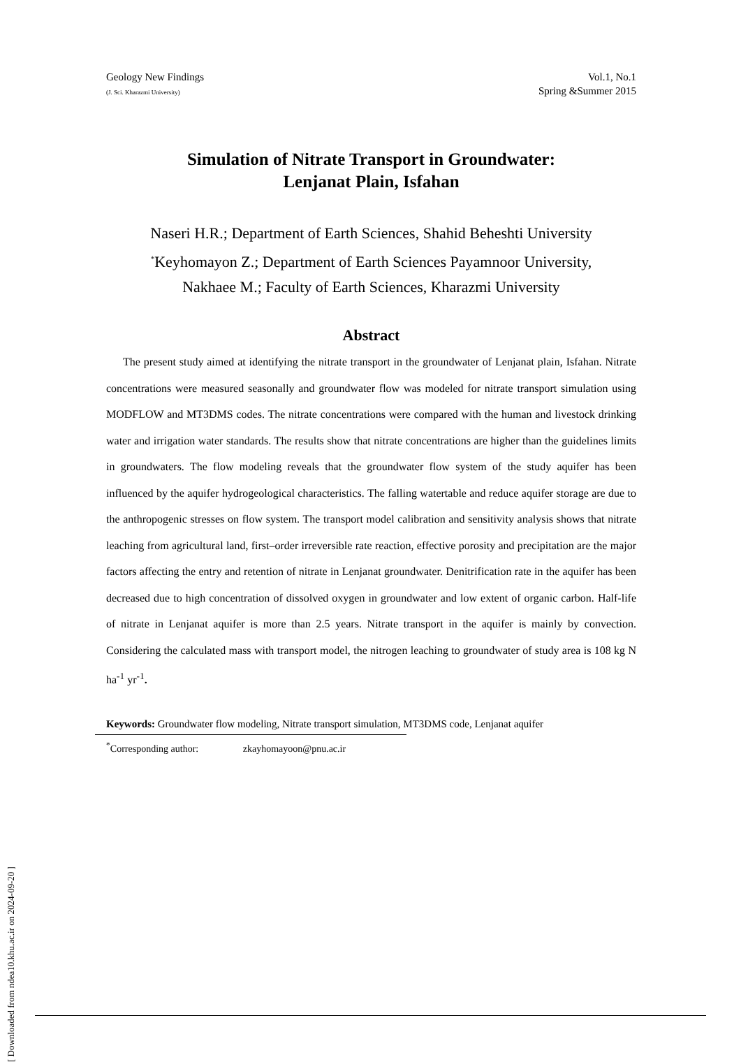Geology New Findings
(J. Sci. Kharazmi University)
Vol.1, No.1
Spring &Summer 2015
Simulation of Nitrate Transport in Groundwater:
Lenjanat Plain, Isfahan
Naseri H.R.; Department of Earth Sciences, Shahid Beheshti University
<sup>*</sup> Keyhomayon Z.; Department of Earth Sciences Payamnoor University,
Nakhaee M.; Faculty of Earth Sciences, Kharazmi University
Abstract
The present study aimed at identifying the nitrate transport in the groundwater of Lenjanat plain, Isfahan. Nitrate concentrations were measured seasonally and groundwater flow was modeled for nitrate transport simulation using MODFLOW and MT3DMS codes. The nitrate concentrations were compared with the human and livestock drinking water and irrigation water standards. The results show that nitrate concentrations are higher than the guidelines limits in groundwaters. The flow modeling reveals that the groundwater flow system of the study aquifer has been influenced by the aquifer hydrogeological characteristics. The falling watertable and reduce aquifer storage are due to the anthropogenic stresses on flow system. The transport model calibration and sensitivity analysis shows that nitrate leaching from agricultural land, first–order irreversible rate reaction, effective porosity and precipitation are the major factors affecting the entry and retention of nitrate in Lenjanat groundwater. Denitrification rate in the aquifer has been decreased due to high concentration of dissolved oxygen in groundwater and low extent of organic carbon. Half-life of nitrate in Lenjanat aquifer is more than 2.5 years. Nitrate transport in the aquifer is mainly by convection. Considering the calculated mass with transport model, the nitrogen leaching to groundwater of study area is 108 kg N ha<sup>-1</sup> yr<sup>-1</sup>.
Keywords: Groundwater flow modeling, Nitrate transport simulation, MT3DMS code, Lenjanat aquifer
<sup>*</sup> Corresponding author: zkayhomayoon@pnu.ac.ir
[ Downloaded from ndea10.khu.ac.ir on 2024-09-20 ]